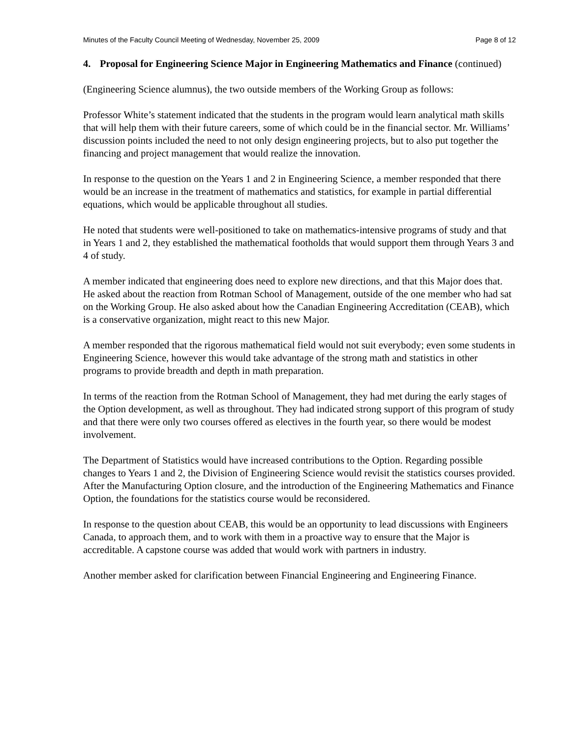Minutes of the Faculty Council Meeting of Wednesday, November 25, 2009 Page 8 of 12
4. Proposal for Engineering Science Major in Engineering Mathematics and Finance (continued)
(Engineering Science alumnus), the two outside members of the Working Group as follows:
Professor White’s statement indicated that the students in the program would learn analytical math skills that will help them with their future careers, some of which could be in the financial sector. Mr. Williams’ discussion points included the need to not only design engineering projects, but to also put together the financing and project management that would realize the innovation.
In response to the question on the Years 1 and 2 in Engineering Science, a member responded that there would be an increase in the treatment of mathematics and statistics, for example in partial differential equations, which would be applicable throughout all studies.
He noted that students were well-positioned to take on mathematics-intensive programs of study and that in Years 1 and 2, they established the mathematical footholds that would support them through Years 3 and 4 of study.
A member indicated that engineering does need to explore new directions, and that this Major does that. He asked about the reaction from Rotman School of Management, outside of the one member who had sat on the Working Group. He also asked about how the Canadian Engineering Accreditation (CEAB), which is a conservative organization, might react to this new Major.
A member responded that the rigorous mathematical field would not suit everybody; even some students in Engineering Science, however this would take advantage of the strong math and statistics in other programs to provide breadth and depth in math preparation.
In terms of the reaction from the Rotman School of Management, they had met during the early stages of the Option development, as well as throughout. They had indicated strong support of this program of study and that there were only two courses offered as electives in the fourth year, so there would be modest involvement.
The Department of Statistics would have increased contributions to the Option. Regarding possible changes to Years 1 and 2, the Division of Engineering Science would revisit the statistics courses provided. After the Manufacturing Option closure, and the introduction of the Engineering Mathematics and Finance Option, the foundations for the statistics course would be reconsidered.
In response to the question about CEAB, this would be an opportunity to lead discussions with Engineers Canada, to approach them, and to work with them in a proactive way to ensure that the Major is accreditable. A capstone course was added that would work with partners in industry.
Another member asked for clarification between Financial Engineering and Engineering Finance.